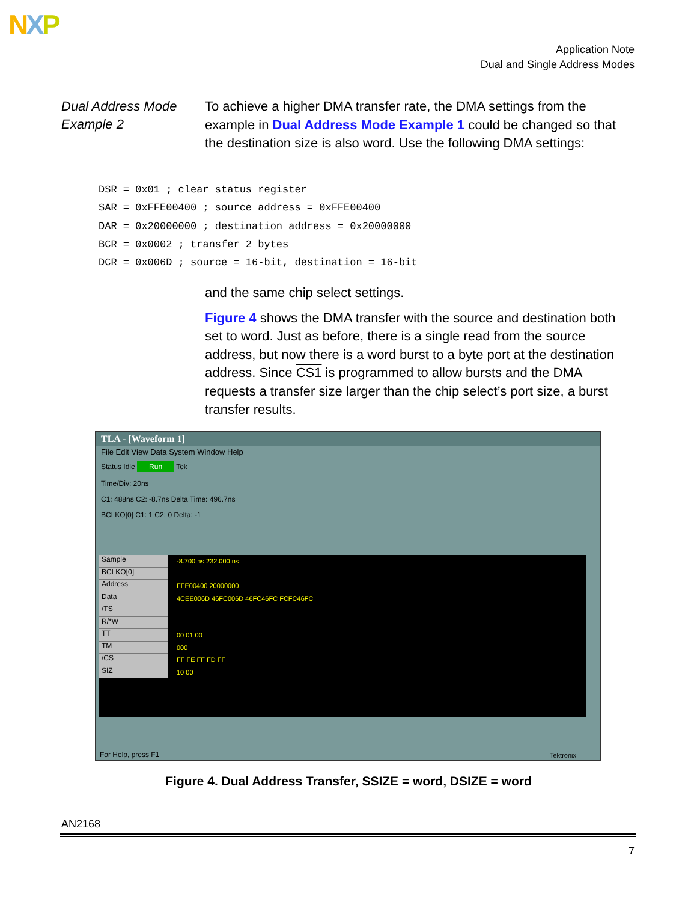NXP
Application Note
Dual and Single Address Modes
Dual Address Mode Example 2
To achieve a higher DMA transfer rate, the DMA settings from the example in Dual Address Mode Example 1 could be changed so that the destination size is also word. Use the following DMA settings:
DSR = 0x01 ; clear status register SAR = 0xFFE00400 ; source address = 0xFFE00400 DAR = 0x20000000 ; destination address = 0x20000000 BCR = 0x0002 ; transfer 2 bytes DCR = 0x006D ; source = 16-bit, destination = 16-bit
and the same chip select settings.
Figure 4 shows the DMA transfer with the source and destination both set to word. Just as before, there is a single read from the source address, but now there is a word burst to a byte port at the destination address. Since CS1 is programmed to allow bursts and the DMA requests a transfer size larger than the chip select’s port size, a burst transfer results.
TLA - [Waveform 1]
File Edit View Data System Window Help
Status Idle Run Tek
Time/Div: 20ns
C1: 488ns C2: -8.7ns Delta Time: 496.7ns
BCLKO[0] C1: 1 C2: 0 Delta: -1
Sample
BCLKO[0]
Address
Data
/TS
R/*W
TT
TM
/CS
SIZ
-8.700 ns 232.000 ns
FFE00400 20000000
4CEE006D 46FC006D 46FC46FC FCFC46FC
00 01 00
000
FF FE FF FD FF
10 00
For Help, press F1 Tektronix
Figure 4. Dual Address Transfer, SSIZE = word, DSIZE = word
AN2168
7